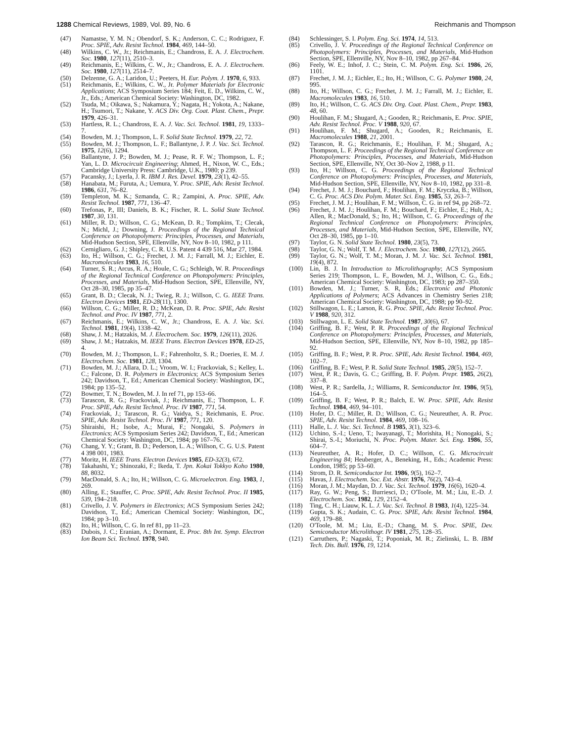1288 Chemical Reviews, 1989, Vol. 89, No. 6
Reichmanis and Thompson
(47) Namastse, Y. M. N.; Obendorf, S. K.; Anderson, C. C.; Rodriguez, F. Proc. SPIE, Adv. Resist Technol. 1984, 469, 144–50.
(48) Wilkins, C. W., Jr.; Reichmanis, E.; Chandross, E. A. J. Electrochem. Soc. 1980, 127(11), 2510–3.
(49) Reichmanis, E.; Wilkins, C. W., Jr.; Chandross, E. A. J. Electrochem. Soc. 1980, 127(11), 2514–7.
(50) Delzenne, G. A.; Laridon, U.; Peeters, H. Eur. Polym. J. 1970, 6, 933.
(51) Reichmanis, E.; Wilkins, C. W., Jr. Polymer Materials for Electronic Applications; ACS Symposium Series 184; Feit, E. D., Wilkins, C. W., Jr., Eds.; American Chemical Society: Washington, DC, 1982.
(52) Tsuda, M.; Oikawa, S.; Nakamura, Y.; Nagata, H.; Yokota, A.; Nakane, H.; Tsumori, T.; Nakane, Y. ACS Div. Org. Coat. Plast. Chem., Prepr. 1979, 426–31.
(53) Hartless, R. L.; Chandross, E. A. J. Vac. Sci. Technol. 1981, 19, 1333–7.
(54) Bowden, M. J.; Thompson, L. F. Solid State Technol. 1979, 22, 72.
(55) Bowden, M. J.; Thompson, L. F.; Ballantyne, J. P. J. Vac. Sci. Technol. 1975, 12(6), 1294.
(56) Ballantyne, J. P.; Bowden, M. J.; Pease, R. F. W.; Thompson, L. F.; Yan, L. D. Microcircuit Engineering; Ahmed, H., Nixon, W. C., Eds.; Cambridge University Press: Cambridge, U.K., 1980; p 239.
(57) Pacansky, J.; Lyerla, J. R. IBM J. Res. Devel. 1979, 23(1), 42–55.
(58) Hanabata, M.; Furuta, A.; Uemura, Y. Proc. SPIE, Adv. Resist Technol. 1986, 631, 76–82.
(59) Templeton, M. K.; Szmanda, C. R.; Zampini, A. Proc. SPIE, Adv. Resist Technol. 1987, 771, 136–47.
(60) Trefonas, P., III; Daniels, B. K.; Fischer, R. L. Solid State Technol. 1987, 30, 131.
(61) Miller, R. D.; Willson, C. G.; McKean, D. R.; Tompkins, T.; Clecak, N.; Michl, J.; Downing, J. Proceedings of the Regional Technical Conference on Photopolymers: Principles, Processes, and Materials, Mid-Hudson Section, SPE, Ellenville, NY, Nov 8–10, 1982, p 111.
(62) Cernigliaro, G. J.; Shipley, C. R. U.S. Patent 4 439 516, Mar 27, 1984.
(63) Ito, H.; Willson, C. G.; Frechet, J. M. J.; Farrall, M. J.; Eichler, E. Macromolecules 1983, 16, 510.
(64) Turner, S. R.; Arcus, R. A.; Houle, C. G.; Schleigh, W. R. Proceedings of the Regional Technical Conference on Photopolymers: Principles, Processes, and Materials, Mid-Hudson Section, SPE, Ellenville, NY, Oct 28–30, 1985, pp 35–47.
(65) Grant, B. D.; Clecak, N. J.; Twieg, R. J.; Willson, C. G. IEEE Trans. Electron Devices 1981, ED-28(11), 1300.
(66) Willson, C. G.; Miller, R. D.; McKean, D. R. Proc. SPIE, Adv. Resist Technol. and Proc. IV 1987, 771, 2.
(67) Reichmanis, E.; Wilkins, C. W., Jr.; Chandross, E. A. J. Vac. Sci. Technol. 1981, 19(4), 1338–42.
(68) Shaw, J. M.; Hatzakis, M. J. Electrochem. Soc. 1979, 126(11), 2026.
(69) Shaw, J. M.; Hatzakis, M. IEEE Trans. Electron Devices 1978, ED-25, 4.
(70) Bowden, M. J.; Thompson, L. F.; Fahrenholtz, S. R.; Doeries, E. M. J. Electrochem. Soc. 1981, 128, 1304.
(71) Bowden, M. J.; Allara, D. L.; Vroom, W. I.; Frackoviak, S.; Kelley, L. C.; Falcone, D. R. Polymers in Electronics; ACS Symposium Series 242; Davidson, T., Ed.; American Chemical Society: Washington, DC, 1984; pp 135–52.
(72) Bowmer, T. N.; Bowden, M. J. In ref 71, pp 153–66.
(73) Tarascon, R. G.; Frackoviak, J.; Reichmanis, E.; Thompson, L. F. Proc. SPIE, Adv. Resist Technol. Proc. IV 1987, 771, 54.
(74) Frackoviak, J.; Tarascon, R. G.; Vaidya, S.; Reichmanis, E. Proc. SPIE, Adv. Resist Technol. Proc. IV 1987, 771, 120.
(75) Shiraishi, H.; Isobe, A.; Murai, F.; Nongaki, S. Polymers in Electronics; ACS Symposium Series 242; Davidson, T., Ed.; American Chemical Society: Washington, DC, 1984; pp 167–76.
(76) Chang, Y. Y.; Grant, B. D.; Pederson, L. A.; Willson, C. G. U.S. Patent 4 398 001, 1983.
(77) Moritz, H. IEEE Trans. Electron Devices 1985, ED-32(3), 672.
(78) Takahashi, Y.; Shinozaki, F.; Ikeda, T. Jpn. Kokai Tokkyo Koho 1980, 88, 8032.
(79) MacDonald, S. A.; Ito, H.; Willson, C. G. Microelectron. Eng. 1983, 1, 269.
(80) Alling, E.; Stauffer, C. Proc. SPIE, Adv. Resist Technol. Proc. II 1985, 539, 194–218.
(81) Crivello, J. V. Polymers in Electronics; ACS Symposium Series 242; Davidson, T., Ed.; American Chemical Society: Washington, DC, 1984; pp 3–10.
(82) Ito, H.; Willson, C. G. In ref 81, pp 11–23.
(83) Dubois, J. C.; Eranian, A.; Dormant, E. Proc. 8th Int. Symp. Electron Ion Beam Sci. Technol. 1978, 940.
(84) Schlessinger, S. I. Polym. Eng. Sci. 1974, 14, 513.
(85) Crivello, J. V. Proceedings of the Regional Technical Conference on Photopolymers: Principles, Processes, and Materials, Mid-Hudson Section, SPE, Ellenville, NY, Nov 8–10, 1982, pp 267–84.
(86) Feely, W. E.; Inhof, J. C.; Stein, C. M. Polym. Eng. Sci. 1986, 26, 1101.
(87) Frechet, J. M. J.; Eichler, E.; Ito, H.; Willson, C. G. Polymer 1980, 24, 995.
(88) Ito, H.; Willson, C. G.; Frechet, J. M. J.; Farrall, M. J.; Eichler, E. Macromolecules 1983, 16, 510.
(89) Ito, H.; Willson, C. G. ACS Div. Org. Coat. Plast. Chem., Prepr. 1983, 48, 60.
(90) Houlihan, F. M.; Shugard, A.; Gooden, R.; Reichmanis, E. Proc. SPIE, Adv. Resist Technol. Proc. V 1988, 920, 67.
(91) Houlihan, F. M.; Shugard, A.; Gooden, R.; Reichmanis, E. Macromolecules 1988, 21, 2001.
(92) Tarascon, R. G.; Reichmanis, E.; Houlihan, F. M.; Shugard, A.; Thompson, L. F. Proceedings of the Regional Technical Conference on Photopolymers: Principles, Processes, and Materials, Mid-Hudson Section, SPE, Ellenville, NY, Oct 30–Nov 2, 1988, p 11.
(93) Ito, H.; Willson, C. G. Proceedings of the Regional Technical Conference on Photopolymers: Principles, Processes, and Materials, Mid-Hudson Section, SPE, Ellenville, NY, Nov 8–10, 1982, pp 331–8.
(94) Frechet, J. M. J.; Bouchard, F.; Houlihan, F. M.; Kryczka, B.; Willson, C. G. Proc. ACS Div. Polym. Mater. Sci. Eng. 1985, 53, 263–7.
(95) Frechet, J. M. J.; Houlihan, F. M.; Willson, C. G. in ref 94, pp 268–72.
(96) Frechet, J. M. J.; Houlihan, F. M.; Bouchard, F.; Eichler, E.; Hult, A.; Allen, R.; MacDonald, S.; Ito, H.; Willson, C. G. Proceedings of the Regional Technical Conference on Photopolymers: Principles, Processes, and Materials, Mid-Hudson Section, SPE, Ellenville, NY, Oct 28–30, 1985, pp 1–10.
(97) Taylor, G. N. Solid State Technol. 1980, 23(5), 73.
(98) Taylor, G. N.; Wolf, T. M. J. Electrochem. Soc. 1980, 127(12), 2665.
(99) Taylor, G. N.; Wolf, T. M.; Moran, J. M. J. Vac. Sci. Technol. 1981, 19(4), 872.
(100) Lin, B. J. In Introduction to Microlithography; ACS Symposium Series 219; Thompson, L. F., Bowden, M. J., Willson, C. G., Eds.; American Chemical Society: Washington, DC, 1983; pp 287–350.
(101) Bowden, M. J.; Turner, S. R, Eds.; Electronic and Photonic Applications of Polymers; ACS Advances in Chemistry Series 218; American Chemical Society: Washington, DC, 1988; pp 90–92.
(102) Stillwagon, L. E.; Larson, R. G. Proc. SPIE, Adv. Resist Technol. Proc. V 1988, 920, 312.
(103) Stillwagon, L. E. Solid State Technol. 1987, 30(6), 67.
(104) Griffing, B. F.; West, P. R. Proceedings of the Regional Technical Conference on Photopolymers: Principles, Processes, and Materials, Mid-Hudson Section, SPE, Ellenville, NY, Nov 8–10, 1982, pp 185–92.
(105) Griffing, B. F.; West, P. R. Proc. SPIE, Adv. Resist Technol. 1984, 469, 102–7.
(106) Griffing, B. F.; West, P. R. Solid State Technol. 1985, 28(5), 152–7.
(107) West, P. R.; Davis, G. C.; Griffing, B. F. Polym. Prepr. 1985, 26(2), 337–8.
(108) West, P. R.; Sardella, J.; Williams, R. Semiconductor Int. 1986, 9(5), 164–5.
(109) Griffing, B. F.; West, P. R.; Balch, E. W. Proc. SPIE, Adv. Resist Technol. 1984, 469, 94–101.
(110) Hofer, D. C.; Miller, R. D.; Willson, C. G.; Neureuther, A. R. Proc. SPIE, Adv. Resist Technol. 1984, 469, 108–16.
(111) Halle, L. J. Vac. Sci. Technol. B 1985, 3(1), 323–6.
(112) Uchino, S.-I.; Ueno, T.; Iwayanagi, T.; Morishita, H.; Nonogaki, S.; Shirai, S.-I.; Moriuchi, N. Proc. Polym. Mater. Sci. Eng. 1986, 55, 604–7.
(113) Neureuther, A. R.; Hofer, D. C.; Willson, C. G. Microcircuit Engineering 84; Heuberger, A., Beneking, H., Eds.; Academic Press: London, 1985; pp 53–60.
(114) Strom, D. R. Semiconductor Int. 1986, 9(5), 162–7.
(115) Havas, J. Electrochem. Soc. Ext. Abstr. 1976, 76(2), 743–4.
(116) Moran, J. M.; Maydan, D. J. Vac. Sci. Technol. 1979, 16(6), 1620–4.
(117) Ray, G. W.; Peng, S.; Burriesci, D.; O'Toole, M. M.; Liu, E.-D. J. Electrochem. Soc. 1982, 129, 2152–4.
(118) Ting, C. H.; Liauw, K. L. J. Vac. Sci. Technol. B 1983, 1(4), 1225–34.
(119) Gupta, S. K.; Audain, C. G. Proc. SPIE, Adv. Resist Technol. 1984, 469, 179–88.
(120) O'Toole, M. M.; Liu, E.-D.; Chang, M. S. Proc. SPIE, Dev. Semiconductor Microlithogr. IV 1981, 275, 128–35.
(121) Carruthers, P.; Nagaski, T.; Poponiak, M. R.; Zielinski, L. B. IBM Tech. Dis. Bull. 1976, 19, 1214.